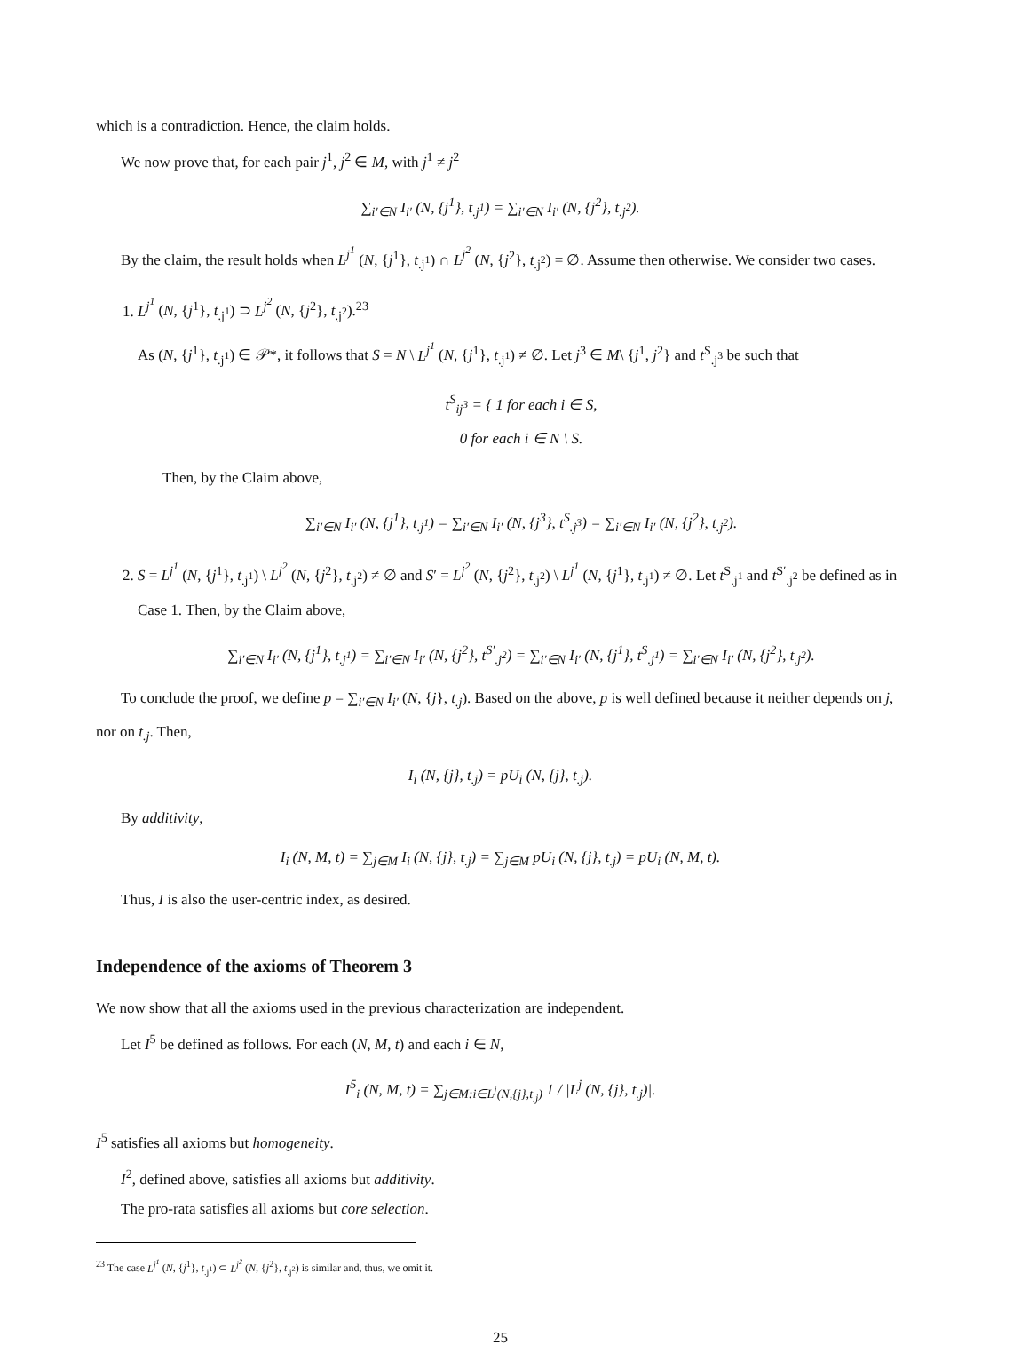which is a contradiction. Hence, the claim holds.
We now prove that, for each pair j<sup>1</sup>, j<sup>2</sup> ∈ M, with j<sup>1</sup> ≠ j<sup>2</sup>
∑<sub>i′∈N</sub> I<sub>i′</sub> (N, {j<sup>1</sup>}, t<sub>.j<sup>1</sup></sub>) = ∑<sub>i′∈N</sub> I<sub>i′</sub> (N, {j<sup>2</sup>}, t<sub>.j<sup>2</sup></sub>).
By the claim, the result holds when L<sup>j<sup>1</sup></sup> (N, {j<sup>1</sup>}, t<sub>.j<sup>1</sup></sub>) ∩ L<sup>j<sup>2</sup></sup> (N, {j<sup>2</sup>}, t<sub>.j<sup>2</sup></sub>) = ∅. Assume then otherwise. We consider two cases.
1. L<sup>j<sup>1</sup></sup> (N, {j<sup>1</sup>}, t<sub>.j<sup>1</sup></sub>) ⊃ L<sup>j<sup>2</sup></sup> (N, {j<sup>2</sup>}, t<sub>.j<sup>2</sup></sub>).<sup>23</sup>
As (N, {j<sup>1</sup>}, t<sub>.j<sup>1</sup></sub>) ∈ 𝒫*, it follows that S = N \ L<sup>j<sup>1</sup></sup> (N, {j<sup>1</sup>}, t<sub>.j<sup>1</sup></sub>) ≠ ∅. Let j<sup>3</sup> ∈ M\ {j<sup>1</sup>, j<sup>2</sup>} and t<sup>S</sup><sub>.j<sup>3</sup></sub> be such that
t<sup>S</sup><sub>ij<sup>3</sup></sub> = { 1 for each i ∈ S,
0 for each i ∈ N \ S.
Then, by the Claim above,
∑<sub>i′∈N</sub> I<sub>i′</sub> (N, {j<sup>1</sup>}, t<sub>.j<sup>1</sup></sub>) = ∑<sub>i′∈N</sub> I<sub>i′</sub> (N, {j<sup>3</sup>}, t<sup>S</sup><sub>.j<sup>3</sup></sub>) = ∑<sub>i′∈N</sub> I<sub>i′</sub> (N, {j<sup>2</sup>}, t<sub>.j<sup>2</sup></sub>).
2. S = L<sup>j<sup>1</sup></sup> (N, {j<sup>1</sup>}, t<sub>.j<sup>1</sup></sub>) \ L<sup>j<sup>2</sup></sup> (N, {j<sup>2</sup>}, t<sub>.j<sup>2</sup></sub>) ≠ ∅ and S′ = L<sup>j<sup>2</sup></sup> (N, {j<sup>2</sup>}, t<sub>.j<sup>2</sup></sub>) \ L<sup>j<sup>1</sup></sup> (N, {j<sup>1</sup>}, t<sub>.j<sup>1</sup></sub>) ≠ ∅. Let t<sup>S</sup><sub>.j<sup>1</sup></sub> and t<sup>S′</sup><sub>.j<sup>2</sup></sub> be defined as in Case 1. Then, by the Claim above,
∑<sub>i′∈N</sub> I<sub>i′</sub> (N, {j<sup>1</sup>}, t<sub>.j<sup>1</sup></sub>) = ∑<sub>i′∈N</sub> I<sub>i′</sub> (N, {j<sup>2</sup>}, t<sup>S′</sup><sub>.j<sup>2</sup></sub>) = ∑<sub>i′∈N</sub> I<sub>i′</sub> (N, {j<sup>1</sup>}, t<sup>S</sup><sub>.j<sup>1</sup></sub>) = ∑<sub>i′∈N</sub> I<sub>i′</sub> (N, {j<sup>2</sup>}, t<sub>.j<sup>2</sup></sub>).
To conclude the proof, we define p = ∑<sub>i′∈N</sub> I<sub>i′</sub> (N, {j}, t<sub>.j</sub>). Based on the above, p is well defined because it neither depends on j, nor on t<sub>.j</sub>. Then,
I<sub>i</sub> (N, {j}, t<sub>.j</sub>) = pU<sub>i</sub> (N, {j}, t<sub>.j</sub>).
By additivity,
I<sub>i</sub> (N, M, t) = ∑<sub>j∈M</sub> I<sub>i</sub> (N, {j}, t<sub>.j</sub>) = ∑<sub>j∈M</sub> pU<sub>i</sub> (N, {j}, t<sub>.j</sub>) = pU<sub>i</sub> (N, M, t).
Thus, I is also the user-centric index, as desired.
Independence of the axioms of Theorem 3
We now show that all the axioms used in the previous characterization are independent.
Let I<sup>5</sup> be defined as follows. For each (N, M, t) and each i ∈ N,
I<sup>5</sup><sub>i</sub> (N, M, t) = ∑<sub>j∈M:i∈L<sup>j</sup>(N,{j},t<sub>.j</sub>)</sub> 1 / |L<sup>j</sup> (N, {j}, t<sub>.j</sub>)|.
I<sup>5</sup> satisfies all axioms but homogeneity.
I<sup>2</sup>, defined above, satisfies all axioms but additivity.
The pro-rata satisfies all axioms but core selection.
<sup>23</sup> The case L<sup>j<sup>1</sup></sup> (N, {j<sup>1</sup>}, t<sub>.j<sup>1</sup></sub>) ⊂ L<sup>j<sup>2</sup></sup> (N, {j<sup>2</sup>}, t<sub>.j<sup>2</sup></sub>) is similar and, thus, we omit it.
25